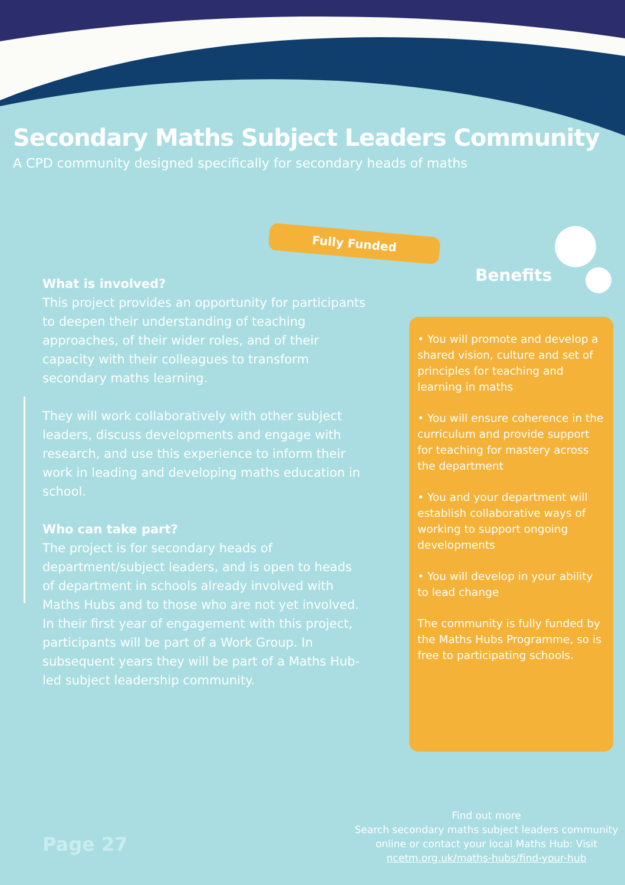Secondary Maths Subject Leaders Community
A CPD community designed specifically for secondary heads of maths
Fully Funded
Benefits
What is involved?
This project provides an opportunity for participants to deepen their understanding of teaching approaches, of their wider roles, and of their capacity with their colleagues to transform secondary maths learning.
They will work collaboratively with other subject leaders, discuss developments and engage with research, and use this experience to inform their work in leading and developing maths education in school.
Who can take part?
The project is for secondary heads of department/subject leaders, and is open to heads of department in schools already involved with Maths Hubs and to those who are not yet involved. In their first year of engagement with this project, participants will be part of a Work Group. In subsequent years they will be part of a Maths Hub-led subject leadership community.
• You will promote and develop a shared vision, culture and set of principles for teaching and learning in maths
• You will ensure coherence in the curriculum and provide support for teaching for mastery across the department
• You and your department will establish collaborative ways of working to support ongoing developments
• You will develop in your ability to lead change
The community is fully funded by the Maths Hubs Programme, so is free to participating schools.
Page 27
Find out more
Search secondary maths subject leaders community online or contact your local Maths Hub: Visit ncetm.org.uk/maths-hubs/find-your-hub